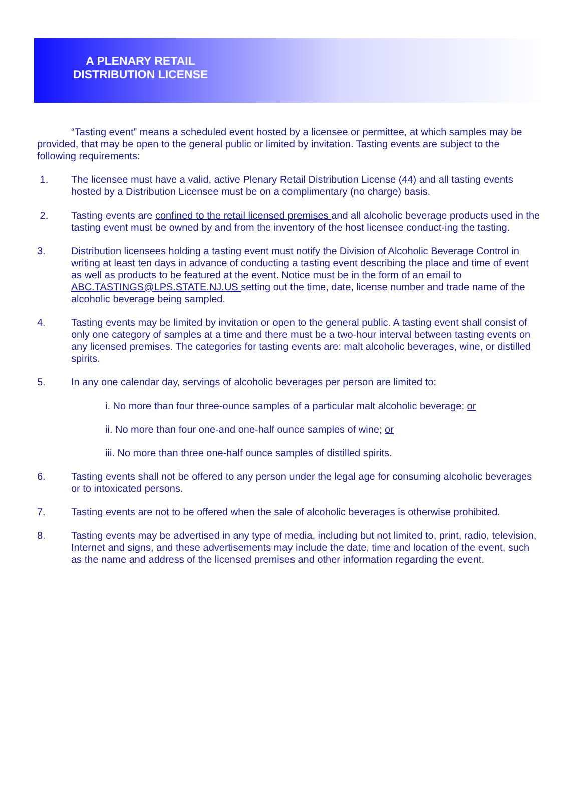A PLENARY RETAIL
DISTRIBUTION LICENSE
“Tasting event” means a scheduled event hosted by a licensee or permittee, at which samples may be provided, that may be open to the general public or limited by invitation. Tasting events are subject to the following requirements:
1. The licensee must have a valid, active Plenary Retail Distribution License (44) and all tasting events hosted by a Distribution Licensee must be on a complimentary (no charge) basis.
2. Tasting events are confined to the retail licensed premises and all alcoholic beverage products used in the tasting event must be owned by and from the inventory of the host licensee conduct-ing the tasting.
3. Distribution licensees holding a tasting event must notify the Division of Alcoholic Beverage Control in writing at least ten days in advance of conducting a tasting event describing the place and time of event as well as products to be featured at the event. Notice must be in the form of an email to ABC.TASTINGS@LPS.STATE.NJ.US setting out the time, date, license number and trade name of the alcoholic beverage being sampled.
4. Tasting events may be limited by invitation or open to the general public. A tasting event shall consist of only one category of samples at a time and there must be a two-hour interval between tasting events on any licensed premises. The categories for tasting events are: malt alcoholic beverages, wine, or distilled spirits.
5. In any one calendar day, servings of alcoholic beverages per person are limited to:
i. No more than four three-ounce samples of a particular malt alcoholic beverage; or
ii. No more than four one-and one-half ounce samples of wine; or
iii. No more than three one-half ounce samples of distilled spirits.
6. Tasting events shall not be offered to any person under the legal age for consuming alcoholic beverages or to intoxicated persons.
7. Tasting events are not to be offered when the sale of alcoholic beverages is otherwise prohibited.
8. Tasting events may be advertised in any type of media, including but not limited to, print, radio, television, Internet and signs, and these advertisements may include the date, time and location of the event, such as the name and address of the licensed premises and other information regarding the event.